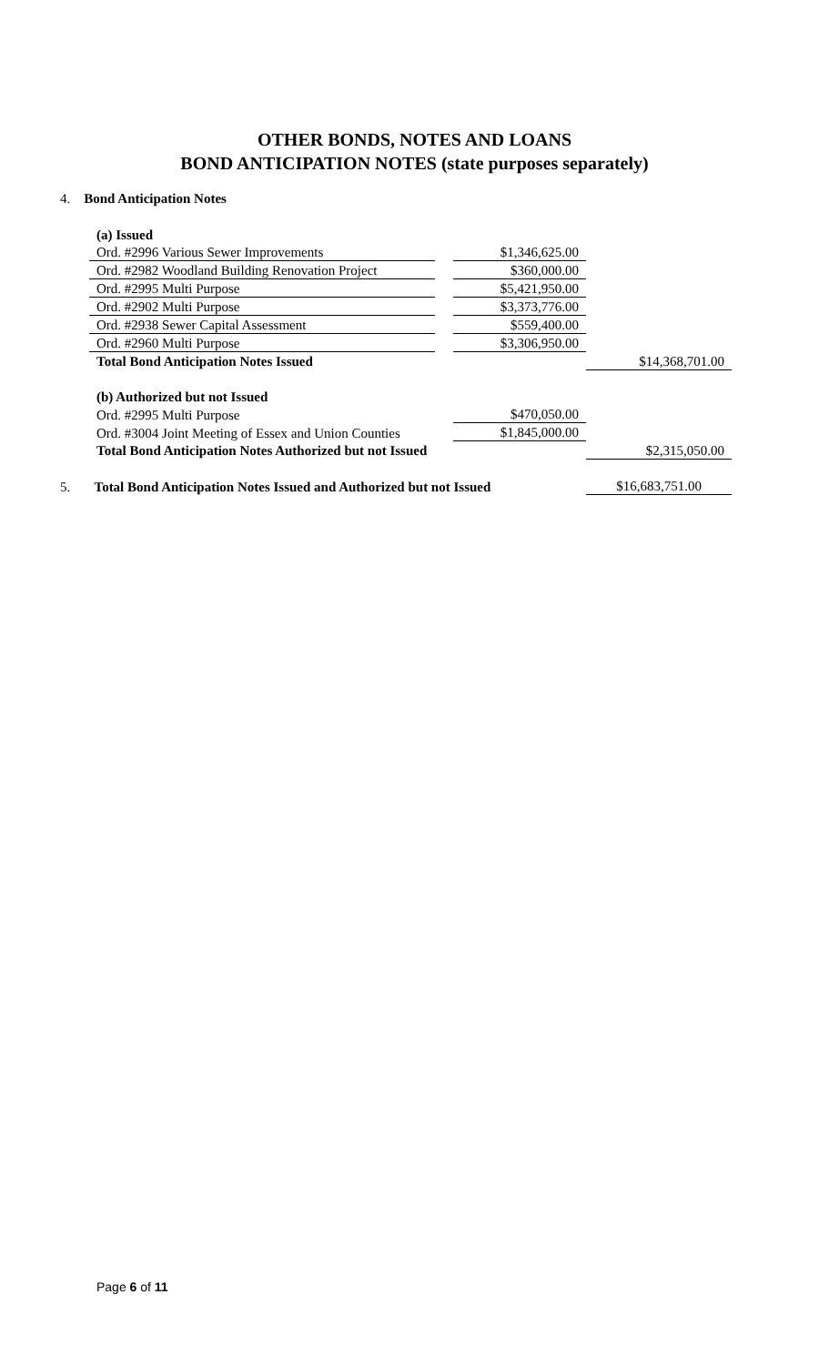OTHER BONDS, NOTES AND LOANS
BOND ANTICIPATION NOTES (state purposes separately)
4. Bond Anticipation Notes
| (a) Issued | | | |
| Ord. #2996 Various Sewer Improvements | | $1,346,625.00 | |
| Ord. #2982 Woodland Building Renovation Project | | $360,000.00 | |
| Ord. #2995 Multi Purpose | | $5,421,950.00 | |
| Ord. #2902 Multi Purpose | | $3,373,776.00 | |
| Ord. #2938 Sewer Capital Assessment | | $559,400.00 | |
| Ord. #2960 Multi Purpose | | $3,306,950.00 | |
| Total Bond Anticipation Notes Issued | | | $14,368,701.00 |
| (b) Authorized but not Issued | | | |
| Ord. #2995 Multi Purpose | | $470,050.00 | |
| Ord. #3004 Joint Meeting of Essex and Union Counties | | $1,845,000.00 | |
| Total Bond Anticipation Notes Authorized but not Issued | | | $2,315,050.00 |
| 5. Total Bond Anticipation Notes Issued and Authorized but not Issued | | | $16,683,751.00 |
Page 6 of 11